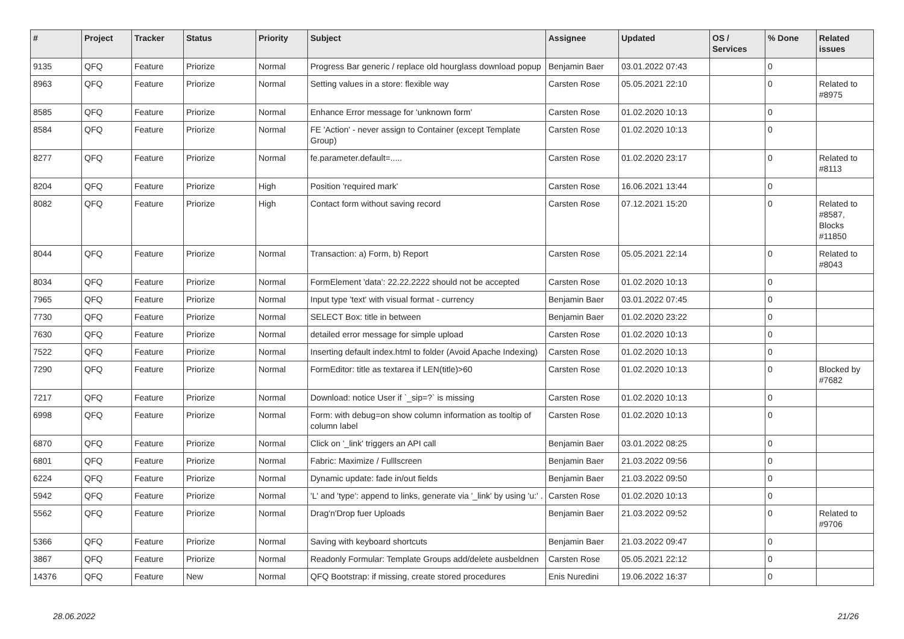| # | Project | Tracker | Status | Priority | Subject | Assignee | Updated | OS / Services | % Done | Related issues |
| --- | --- | --- | --- | --- | --- | --- | --- | --- | --- | --- |
| 9135 | QFQ | Feature | Priorize | Normal | Progress Bar generic / replace old hourglass download popup | Benjamin Baer | 03.01.2022 07:43 | | 0 | |
| 8963 | QFQ | Feature | Priorize | Normal | Setting values in a store: flexible way | Carsten Rose | 05.05.2021 22:10 | | 0 | Related to #8975 |
| 8585 | QFQ | Feature | Priorize | Normal | Enhance Error message for 'unknown form' | Carsten Rose | 01.02.2020 10:13 | | 0 | |
| 8584 | QFQ | Feature | Priorize | Normal | FE 'Action' - never assign to Container (except Template Group) | Carsten Rose | 01.02.2020 10:13 | | 0 | |
| 8277 | QFQ | Feature | Priorize | Normal | fe.parameter.default=..... | Carsten Rose | 01.02.2020 23:17 | | 0 | Related to #8113 |
| 8204 | QFQ | Feature | Priorize | High | Position 'required mark' | Carsten Rose | 16.06.2021 13:44 | | 0 | |
| 8082 | QFQ | Feature | Priorize | High | Contact form without saving record | Carsten Rose | 07.12.2021 15:20 | | 0 | Related to #8587, Blocks #11850 |
| 8044 | QFQ | Feature | Priorize | Normal | Transaction: a) Form, b) Report | Carsten Rose | 05.05.2021 22:14 | | 0 | Related to #8043 |
| 8034 | QFQ | Feature | Priorize | Normal | FormElement 'data': 22.22.2222 should not be accepted | Carsten Rose | 01.02.2020 10:13 | | 0 | |
| 7965 | QFQ | Feature | Priorize | Normal | Input type 'text' with visual format - currency | Benjamin Baer | 03.01.2022 07:45 | | 0 | |
| 7730 | QFQ | Feature | Priorize | Normal | SELECT Box: title in between | Benjamin Baer | 01.02.2020 23:22 | | 0 | |
| 7630 | QFQ | Feature | Priorize | Normal | detailed error message for simple upload | Carsten Rose | 01.02.2020 10:13 | | 0 | |
| 7522 | QFQ | Feature | Priorize | Normal | Inserting default index.html to folder (Avoid Apache Indexing) | Carsten Rose | 01.02.2020 10:13 | | 0 | |
| 7290 | QFQ | Feature | Priorize | Normal | FormEditor: title as textarea if LEN(title)>60 | Carsten Rose | 01.02.2020 10:13 | | 0 | Blocked by #7682 |
| 7217 | QFQ | Feature | Priorize | Normal | Download: notice User if `_sip=?` is missing | Carsten Rose | 01.02.2020 10:13 | | 0 | |
| 6998 | QFQ | Feature | Priorize | Normal | Form: with debug=on show column information as tooltip of column label | Carsten Rose | 01.02.2020 10:13 | | 0 | |
| 6870 | QFQ | Feature | Priorize | Normal | Click on '_link' triggers an API call | Benjamin Baer | 03.01.2022 08:25 | | 0 | |
| 6801 | QFQ | Feature | Priorize | Normal | Fabric: Maximize / Fulllscreen | Benjamin Baer | 21.03.2022 09:56 | | 0 | |
| 6224 | QFQ | Feature | Priorize | Normal | Dynamic update: fade in/out fields | Benjamin Baer | 21.03.2022 09:50 | | 0 | |
| 5942 | QFQ | Feature | Priorize | Normal | 'L' and 'type': append to links, generate via '_link' by using 'u:' . | Carsten Rose | 01.02.2020 10:13 | | 0 | |
| 5562 | QFQ | Feature | Priorize | Normal | Drag'n'Drop fuer Uploads | Benjamin Baer | 21.03.2022 09:52 | | 0 | Related to #9706 |
| 5366 | QFQ | Feature | Priorize | Normal | Saving with keyboard shortcuts | Benjamin Baer | 21.03.2022 09:47 | | 0 | |
| 3867 | QFQ | Feature | Priorize | Normal | Readonly Formular: Template Groups add/delete ausbeldnen | Carsten Rose | 05.05.2021 22:12 | | 0 | |
| 14376 | QFQ | Feature | New | Normal | QFQ Bootstrap: if missing, create stored procedures | Enis Nuredini | 19.06.2022 16:37 | | 0 | |
28.06.2022 21/26